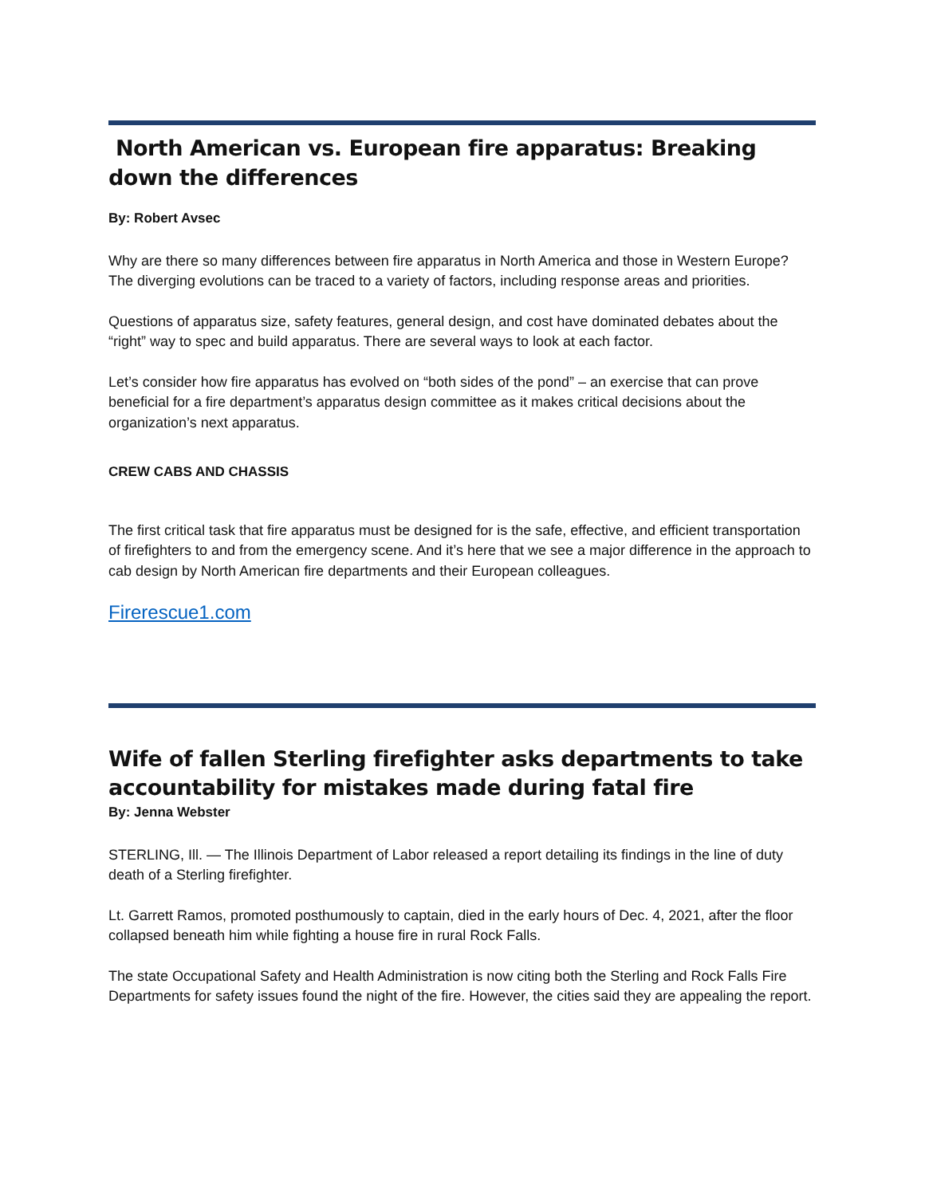North American vs. European fire apparatus: Breaking down the differences
By: Robert Avsec
Why are there so many differences between fire apparatus in North America and those in Western Europe? The diverging evolutions can be traced to a variety of factors, including response areas and priorities.
Questions of apparatus size, safety features, general design, and cost have dominated debates about the “right” way to spec and build apparatus. There are several ways to look at each factor.
Let’s consider how fire apparatus has evolved on “both sides of the pond” – an exercise that can prove beneficial for a fire department’s apparatus design committee as it makes critical decisions about the organization’s next apparatus.
CREW CABS AND CHASSIS
The first critical task that fire apparatus must be designed for is the safe, effective, and efficient transportation of firefighters to and from the emergency scene. And it’s here that we see a major difference in the approach to cab design by North American fire departments and their European colleagues.
Firerescue1.com
Wife of fallen Sterling firefighter asks departments to take accountability for mistakes made during fatal fire
By: Jenna Webster
STERLING, Ill. — The Illinois Department of Labor released a report detailing its findings in the line of duty death of a Sterling firefighter.
Lt. Garrett Ramos, promoted posthumously to captain, died in the early hours of Dec. 4, 2021, after the floor collapsed beneath him while fighting a house fire in rural Rock Falls.
The state Occupational Safety and Health Administration is now citing both the Sterling and Rock Falls Fire Departments for safety issues found the night of the fire. However, the cities said they are appealing the report.